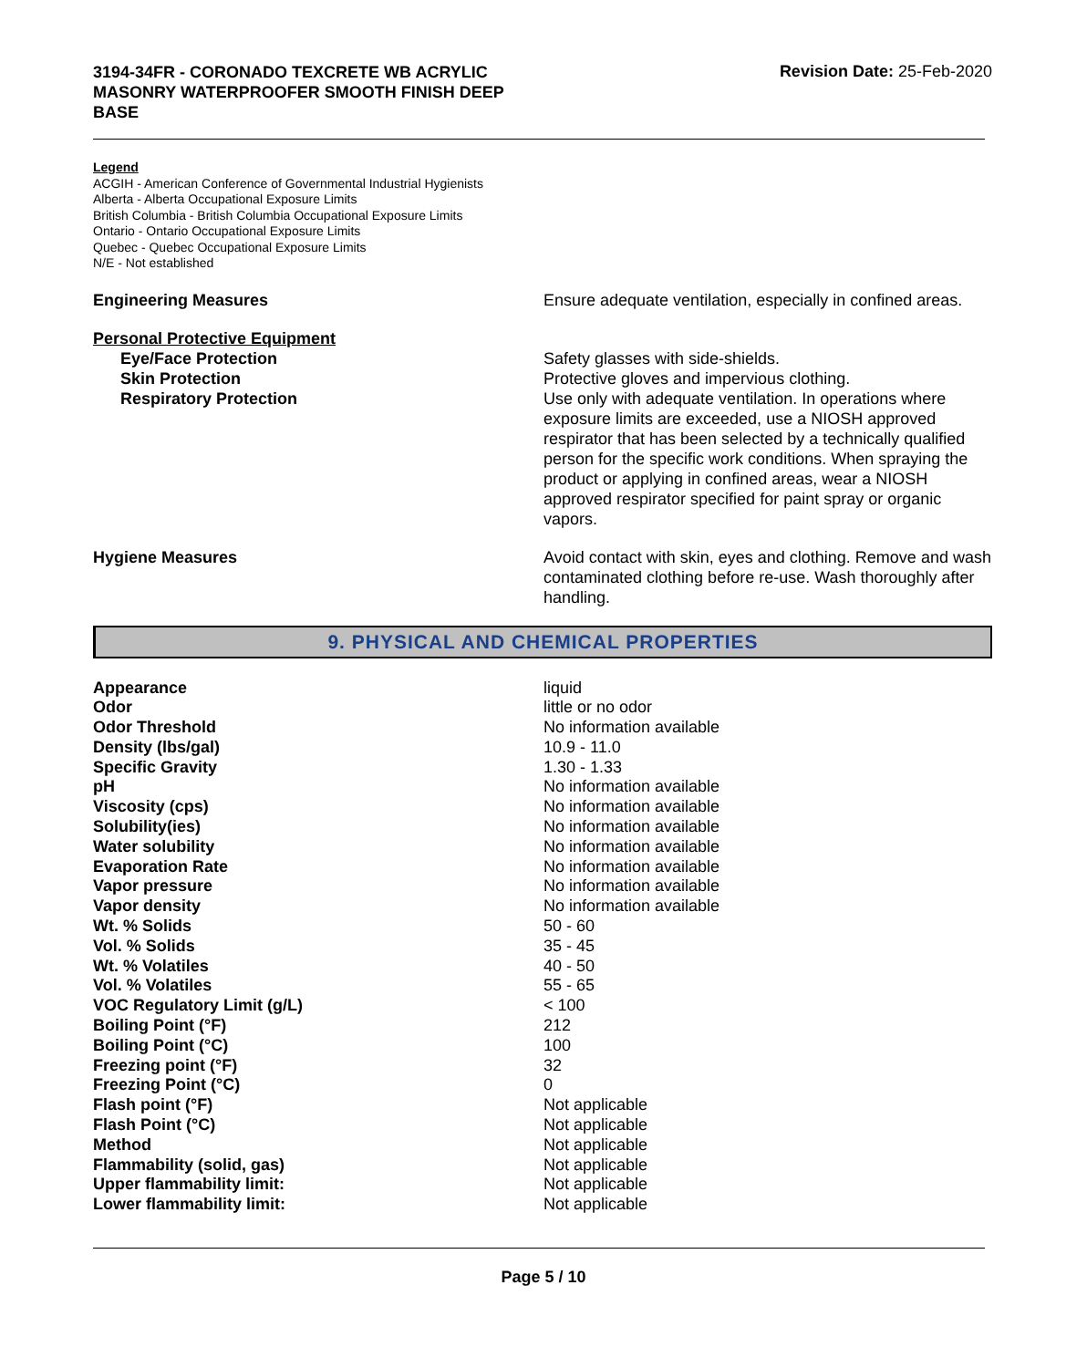3194-34FR - CORONADO TEXCRETE WB ACRYLIC MASONRY WATERPROOFER SMOOTH FINISH DEEP BASE
Revision Date: 25-Feb-2020
Legend
ACGIH - American Conference of Governmental Industrial Hygienists
Alberta - Alberta Occupational Exposure Limits
British Columbia - British Columbia Occupational Exposure Limits
Ontario - Ontario Occupational Exposure Limits
Quebec - Quebec Occupational Exposure Limits
N/E - Not established
Engineering Measures Ensure adequate ventilation, especially in confined areas.
Personal Protective Equipment
Eye/Face Protection
Skin Protection
Respiratory Protection
Safety glasses with side-shields.
Protective gloves and impervious clothing.
Use only with adequate ventilation. In operations where exposure limits are exceeded, use a NIOSH approved respirator that has been selected by a technically qualified person for the specific work conditions. When spraying the product or applying in confined areas, wear a NIOSH approved respirator specified for paint spray or organic vapors.
Hygiene Measures Avoid contact with skin, eyes and clothing. Remove and wash contaminated clothing before re-use. Wash thoroughly after handling.
9. PHYSICAL AND CHEMICAL PROPERTIES
| Appearance | liquid |
| Odor | little or no odor |
| Odor Threshold | No information available |
| Density (lbs/gal) | 10.9 - 11.0 |
| Specific Gravity | 1.30 - 1.33 |
| pH | No information available |
| Viscosity (cps) | No information available |
| Solubility(ies) | No information available |
| Water solubility | No information available |
| Evaporation Rate | No information available |
| Vapor pressure | No information available |
| Vapor density | No information available |
| Wt. % Solids | 50 - 60 |
| Vol. % Solids | 35 - 45 |
| Wt. % Volatiles | 40 - 50 |
| Vol. % Volatiles | 55 - 65 |
| VOC Regulatory Limit (g/L) | < 100 |
| Boiling Point (°F) | 212 |
| Boiling Point (°C) | 100 |
| Freezing point (°F) | 32 |
| Freezing Point (°C) | 0 |
| Flash point (°F) | Not applicable |
| Flash Point (°C) | Not applicable |
| Method | Not applicable |
| Flammability (solid, gas) | Not applicable |
| Upper flammability limit: | Not applicable |
| Lower flammability limit: | Not applicable |
Page 5 / 10